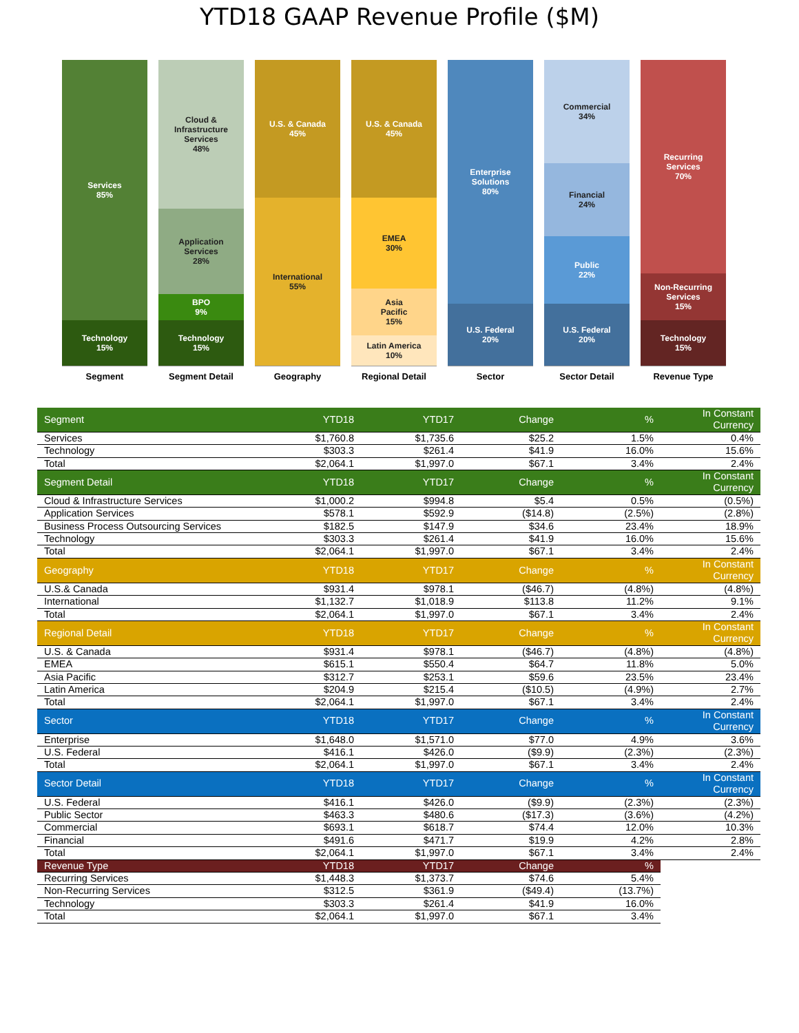YTD18 GAAP Revenue Profile ($M)
Services
85%
Technology
15%
Segment
Cloud &
Infrastructure
Services
48%
Application
Services
28%
BPO
9%
Technology
15%
Segment Detail
U.S. & Canada
45%
International
55%
Geography
U.S. & Canada
45%
EMEA
30%
Asia
Pacific
15%
Latin America
10%
Regional Detail
Enterprise
Solutions
80%
U.S. Federal
20%
Sector
Commercial
34%
Financial
24%
Public
22%
U.S. Federal
20%
Sector Detail
Recurring
Services
70%
Non-Recurring
Services
15%
Technology
15%
Revenue Type
| Segment | YTD18 | YTD17 | Change | % | In Constant Currency |
| --- | --- | --- | --- | --- | --- |
| Services | $1,760.8 | $1,735.6 | $25.2 | 1.5% | 0.4% |
| Technology | $303.3 | $261.4 | $41.9 | 16.0% | 15.6% |
| Total | $2,064.1 | $1,997.0 | $67.1 | 3.4% | 2.4% |
| Segment Detail | YTD18 | YTD17 | Change | % | In Constant Currency |
| Cloud & Infrastructure Services | $1,000.2 | $994.8 | $5.4 | 0.5% | (0.5%) |
| Application Services | $578.1 | $592.9 | ($14.8) | (2.5%) | (2.8%) |
| Business Process Outsourcing Services | $182.5 | $147.9 | $34.6 | 23.4% | 18.9% |
| Technology | $303.3 | $261.4 | $41.9 | 16.0% | 15.6% |
| Total | $2,064.1 | $1,997.0 | $67.1 | 3.4% | 2.4% |
| Geography | YTD18 | YTD17 | Change | % | In Constant Currency |
| U.S.& Canada | $931.4 | $978.1 | ($46.7) | (4.8%) | (4.8%) |
| International | $1,132.7 | $1,018.9 | $113.8 | 11.2% | 9.1% |
| Total | $2,064.1 | $1,997.0 | $67.1 | 3.4% | 2.4% |
| Regional Detail | YTD18 | YTD17 | Change | % | In Constant Currency |
| U.S. & Canada | $931.4 | $978.1 | ($46.7) | (4.8%) | (4.8%) |
| EMEA | $615.1 | $550.4 | $64.7 | 11.8% | 5.0% |
| Asia Pacific | $312.7 | $253.1 | $59.6 | 23.5% | 23.4% |
| Latin America | $204.9 | $215.4 | ($10.5) | (4.9%) | 2.7% |
| Total | $2,064.1 | $1,997.0 | $67.1 | 3.4% | 2.4% |
| Sector | YTD18 | YTD17 | Change | % | In Constant Currency |
| Enterprise | $1,648.0 | $1,571.0 | $77.0 | 4.9% | 3.6% |
| U.S. Federal | $416.1 | $426.0 | ($9.9) | (2.3%) | (2.3%) |
| Total | $2,064.1 | $1,997.0 | $67.1 | 3.4% | 2.4% |
| Sector Detail | YTD18 | YTD17 | Change | % | In Constant Currency |
| U.S. Federal | $416.1 | $426.0 | ($9.9) | (2.3%) | (2.3%) |
| Public Sector | $463.3 | $480.6 | ($17.3) | (3.6%) | (4.2%) |
| Commercial | $693.1 | $618.7 | $74.4 | 12.0% | 10.3% |
| Financial | $491.6 | $471.7 | $19.9 | 4.2% | 2.8% |
| Total | $2,064.1 | $1,997.0 | $67.1 | 3.4% | 2.4% |
| Revenue Type | YTD18 | YTD17 | Change | % | |
| Recurring Services | $1,448.3 | $1,373.7 | $74.6 | 5.4% | |
| Non-Recurring Services | $312.5 | $361.9 | ($49.4) | (13.7%) | |
| Technology | $303.3 | $261.4 | $41.9 | 16.0% | |
| Total | $2,064.1 | $1,997.0 | $67.1 | 3.4% | |